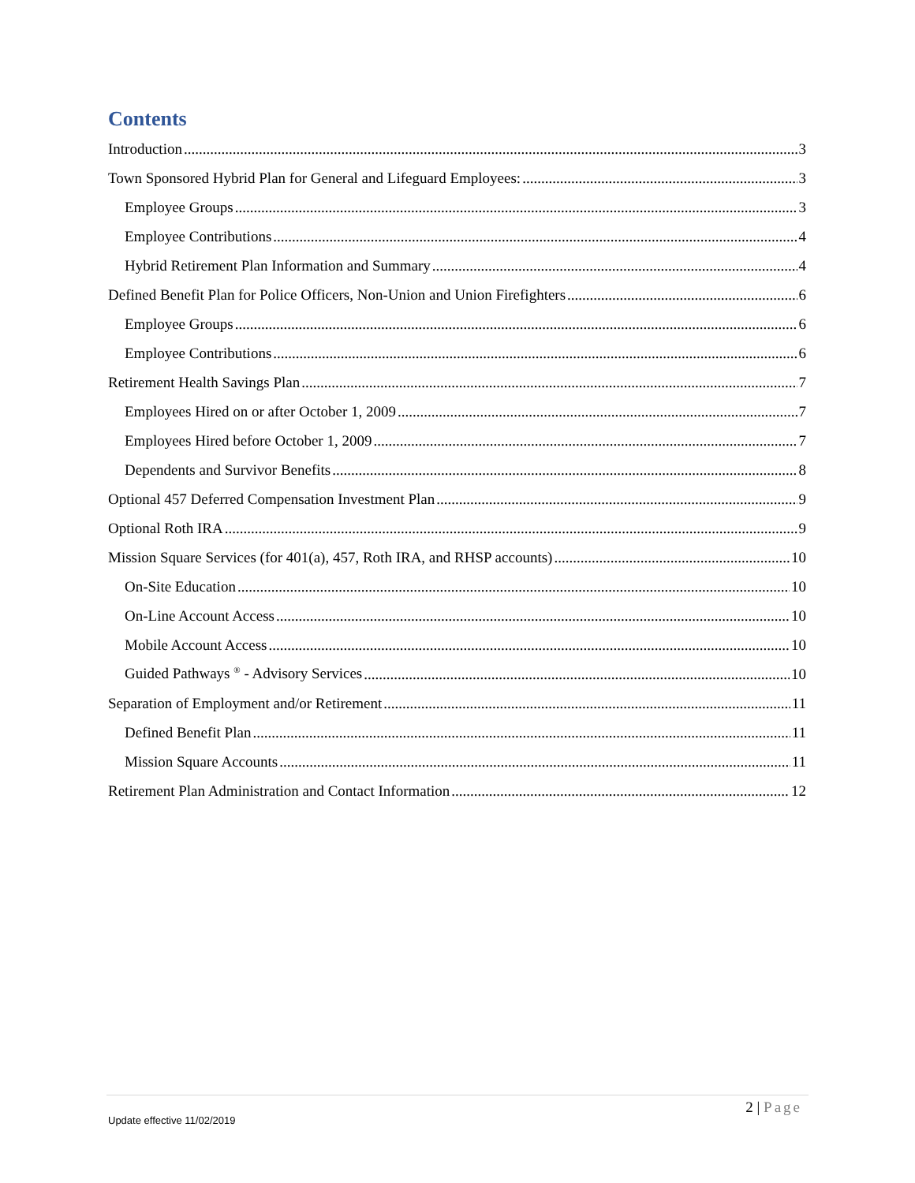Contents
Introduction 3
Town Sponsored Hybrid Plan for General and Lifeguard Employees: 3
Employee Groups 3
Employee Contributions 4
Hybrid Retirement Plan Information and Summary 4
Defined Benefit Plan for Police Officers, Non-Union and Union Firefighters 6
Employee Groups 6
Employee Contributions 6
Retirement Health Savings Plan 7
Employees Hired on or after October 1, 2009 7
Employees Hired before October 1, 2009 7
Dependents and Survivor Benefits 8
Optional 457 Deferred Compensation Investment Plan 9
Optional Roth IRA 9
Mission Square Services (for 401(a), 457, Roth IRA, and RHSP accounts) 10
On-Site Education 10
On-Line Account Access 10
Mobile Account Access 10
Guided Pathways <sup>®</sup> - Advisory Services 10
Separation of Employment and/or Retirement 11
Defined Benefit Plan 11
Mission Square Accounts 11
Retirement Plan Administration and Contact Information 12
2 | Page
Update effective 11/02/2019